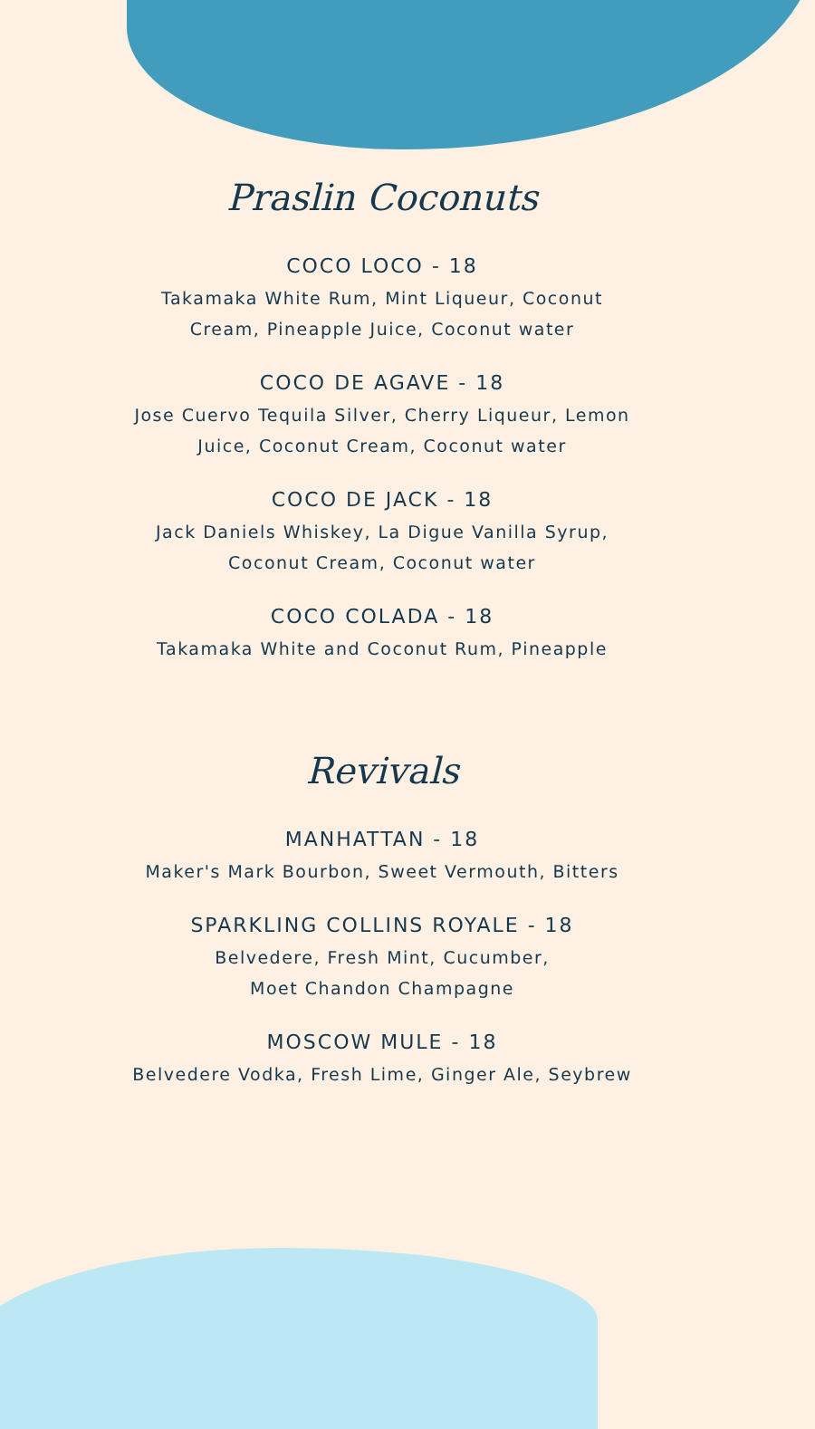Praslin Coconuts
COCO LOCO - 18
Takamaka White Rum, Mint Liqueur, Coconut
Cream, Pineapple Juice, Coconut water
COCO DE AGAVE - 18
Jose Cuervo Tequila Silver, Cherry Liqueur, Lemon
Juice, Coconut Cream, Coconut water
COCO DE JACK - 18
Jack Daniels Whiskey, La Digue Vanilla Syrup,
Coconut Cream, Coconut water
COCO COLADA - 18
Takamaka White and Coconut Rum, Pineapple
Revivals
MANHATTAN - 18
Maker's Mark Bourbon, Sweet Vermouth, Bitters
SPARKLING COLLINS ROYALE - 18
Belvedere, Fresh Mint, Cucumber,
Moet Chandon Champagne
MOSCOW MULE - 18
Belvedere Vodka, Fresh Lime, Ginger Ale, Seybrew